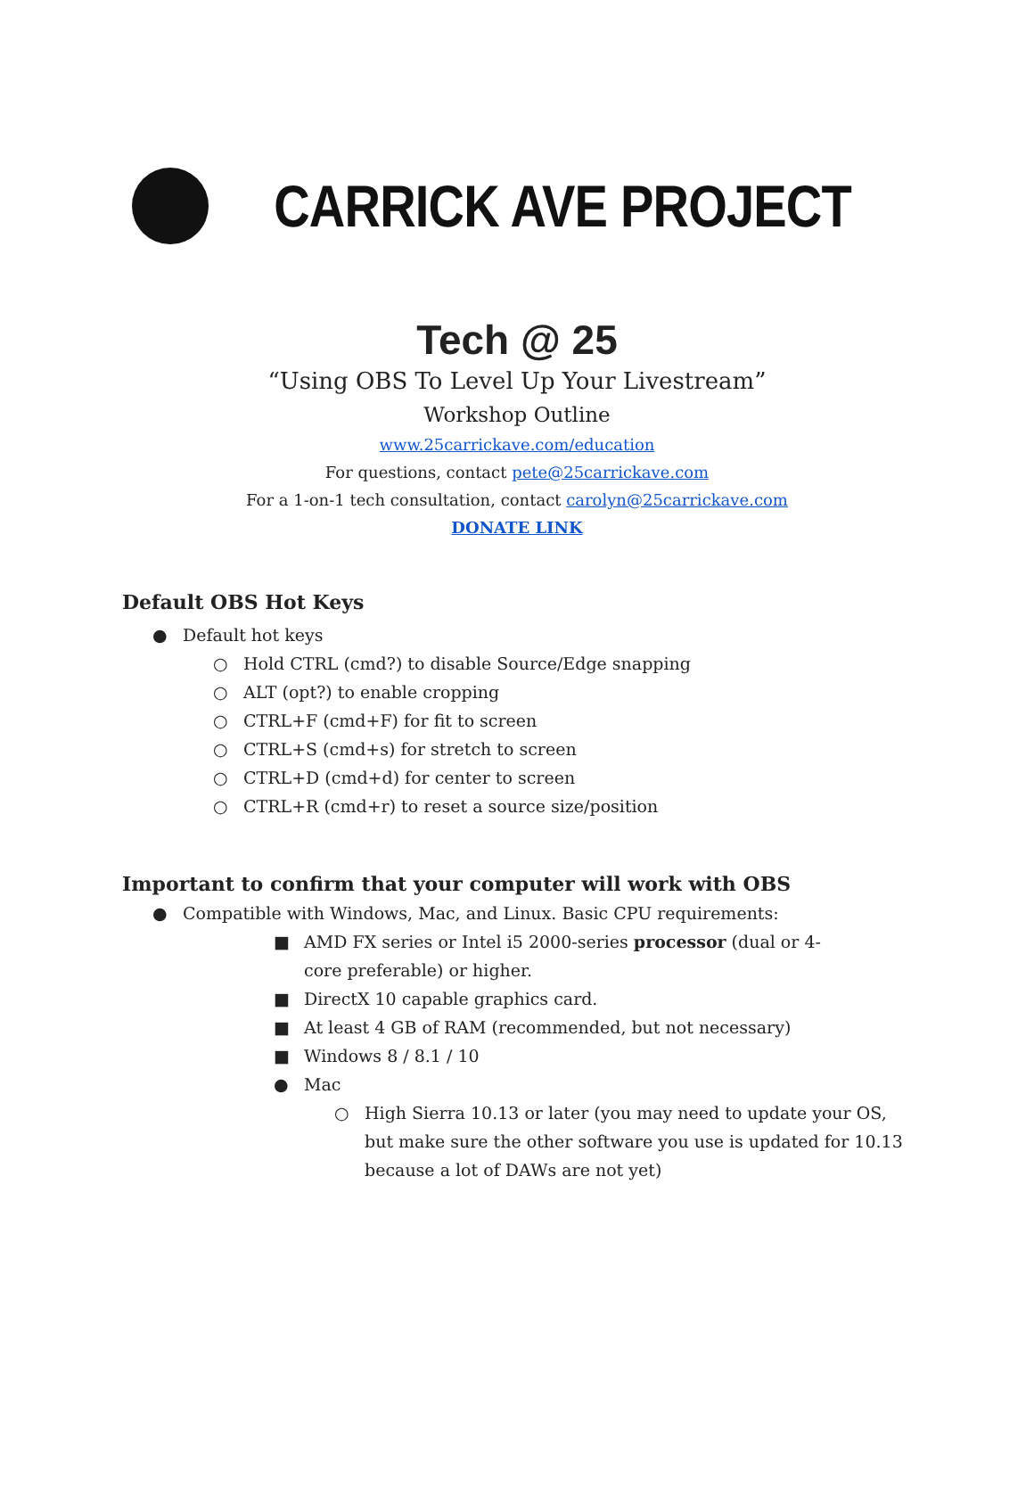CARRICK AVE PROJECT
Tech @ 25
“Using OBS To Level Up Your Livestream”
Workshop Outline
www.25carrickave.com/education
For questions, contact pete@25carrickave.com
For a 1-on-1 tech consultation, contact carolyn@25carrickave.com
DONATE LINK
Default OBS Hot Keys
●Default hot keys
○Hold CTRL (cmd?) to disable Source/Edge snapping
○ALT (opt?) to enable cropping
○CTRL+F (cmd+F) for fit to screen
○CTRL+S (cmd+s) for stretch to screen
○CTRL+D (cmd+d) for center to screen
○CTRL+R (cmd+r) to reset a source size/position
Important to confirm that your computer will work with OBS
●Compatible with Windows, Mac, and Linux. Basic CPU requirements:
■AMD FX series or Intel i5 2000-series processor (dual or 4-core preferable) or higher.
■DirectX 10 capable graphics card.
■At least 4 GB of RAM (recommended, but not necessary)
■Windows 8 / 8.1 / 10
●Mac
○High Sierra 10.13 or later (you may need to update your OS, but make sure the other software you use is updated for 10.13 because a lot of DAWs are not yet)